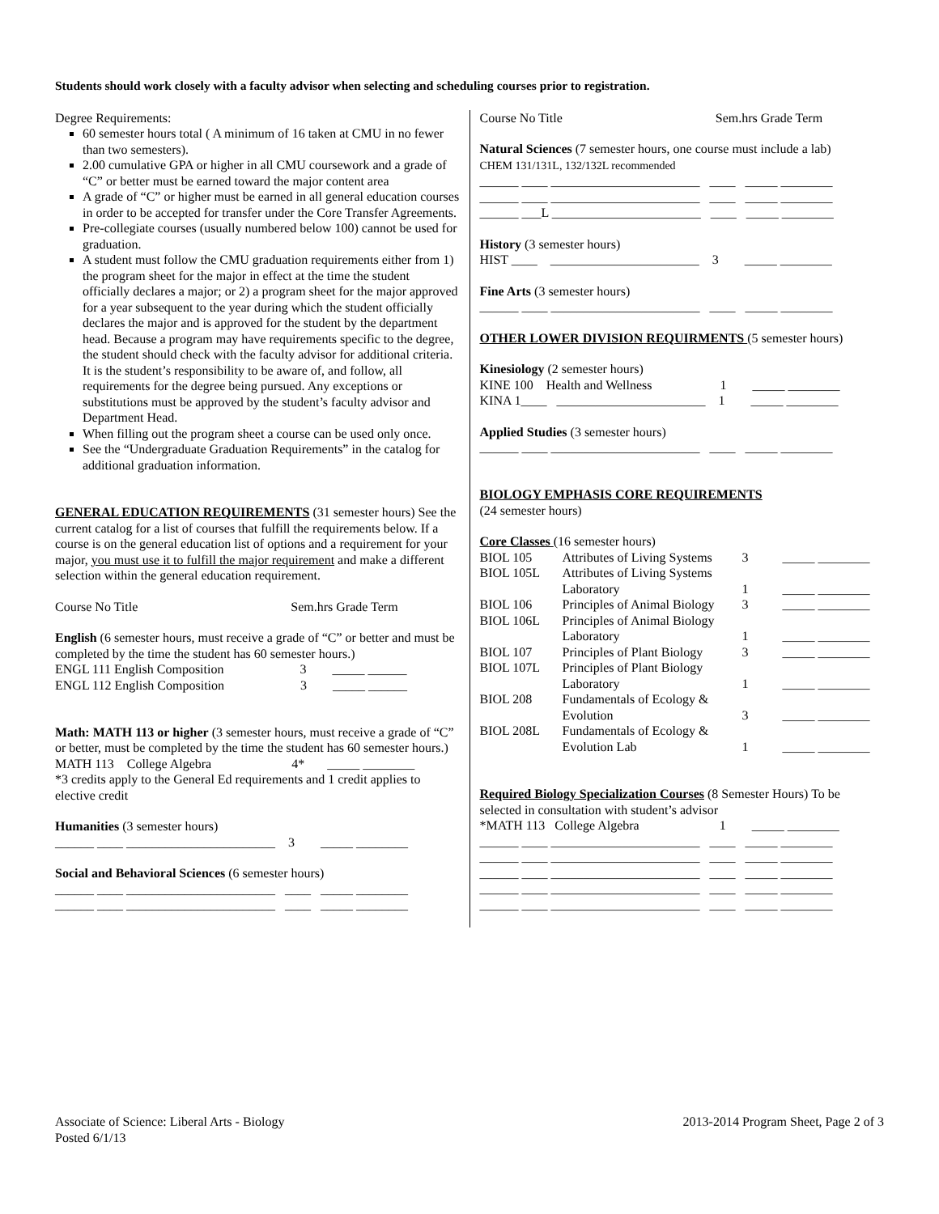Students should work closely with a faculty advisor when selecting and scheduling courses prior to registration.
Degree Requirements:
60 semester hours total ( A minimum of 16 taken at CMU in no fewer than two semesters).
2.00 cumulative GPA or higher in all CMU coursework and a grade of “C” or better must be earned toward the major content area
A grade of “C” or higher must be earned in all general education courses in order to be accepted for transfer under the Core Transfer Agreements.
Pre-collegiate courses (usually numbered below 100) cannot be used for graduation.
A student must follow the CMU graduation requirements either from 1) the program sheet for the major in effect at the time the student officially declares a major; or 2) a program sheet for the major approved for a year subsequent to the year during which the student officially declares the major and is approved for the student by the department head. Because a program may have requirements specific to the degree, the student should check with the faculty advisor for additional criteria. It is the student’s responsibility to be aware of, and follow, all requirements for the degree being pursued. Any exceptions or substitutions must be approved by the student’s faculty advisor and Department Head.
When filling out the program sheet a course can be used only once.
See the “Undergraduate Graduation Requirements” in the catalog for additional graduation information.
GENERAL EDUCATION REQUIREMENTS (31 semester hours) See the current catalog for a list of courses that fulfill the requirements below. If a course is on the general education list of options and a requirement for your major, you must use it to fulfill the major requirement and make a different selection within the general education requirement.
Course No Title Sem.hrs Grade Term
English (6 semester hours, must receive a grade of “C” or better and must be completed by the time the student has 60 semester hours.)
ENGL 111 English Composition 3 _____ ______
ENGL 112 English Composition 3 _____ ______
Math: MATH 113 or higher (3 semester hours, must receive a grade of “C” or better, must be completed by the time the student has 60 semester hours.)
MATH 113 College Algebra 4* _____ ________
*3 credits apply to the General Ed requirements and 1 credit applies to elective credit
Humanities (3 semester hours)
______ ____ _______________________ 3 _____ ________
Social and Behavioral Sciences (6 semester hours)
______ ____ _______________________ ____ _____ ________
______ ____ _______________________ ____ _____ ________
Course No Title Sem.hrs Grade Term
Natural Sciences (7 semester hours, one course must include a lab)
CHEM 131/131L, 132/132L recommended
______ ____ _______________________ ____ _____ ________
______ ____ _______________________ ____ _____ ________
______ ___L _______________________ ____ _____ ________
History (3 semester hours)
HIST ____ _______________________ 3 _____ ________
Fine Arts (3 semester hours)
______ ____ _______________________ ____ _____ ________
OTHER LOWER DIVISION REQUIRMENTS (5 semester hours)
Kinesiology (2 semester hours)
KINE 100 Health and Wellness 1 _____ ________
KINA 1____ _______________________ 1 _____ ________
Applied Studies (3 semester hours)
______ ____ _______________________ ____ _____ ________
BIOLOGY EMPHASIS CORE REQUIREMENTS
(24 semester hours)
Core Classes (16 semester hours)
| BIOL 105 | Attributes of Living Systems | 3 | _____ ________ |
| BIOL 105L | Attributes of Living Systems Laboratory | 1 | _____ ________ |
| BIOL 106 | Principles of Animal Biology | 3 | _____ ________ |
| BIOL 106L | Principles of Animal Biology Laboratory | 1 | _____ ________ |
| BIOL 107 | Principles of Plant Biology | 3 | _____ ________ |
| BIOL 107L | Principles of Plant Biology Laboratory | 1 | _____ ________ |
| BIOL 208 | Fundamentals of Ecology & Evolution | 3 | _____ ________ |
| BIOL 208L | Fundamentals of Ecology & Evolution Lab | 1 | _____ ________ |
Required Biology Specialization Courses (8 Semester Hours) To be selected in consultation with student’s advisor
*MATH 113 College Algebra 1 _____ ________
______ ____ _______________________ ____ _____ ________
______ ____ _______________________ ____ _____ ________
______ ____ _______________________ ____ _____ ________
______ ____ _______________________ ____ _____ ________
______ ____ _______________________ ____ _____ ________
Associate of Science: Liberal Arts - Biology
Posted 6/1/13
2013-2014 Program Sheet, Page 2 of 3